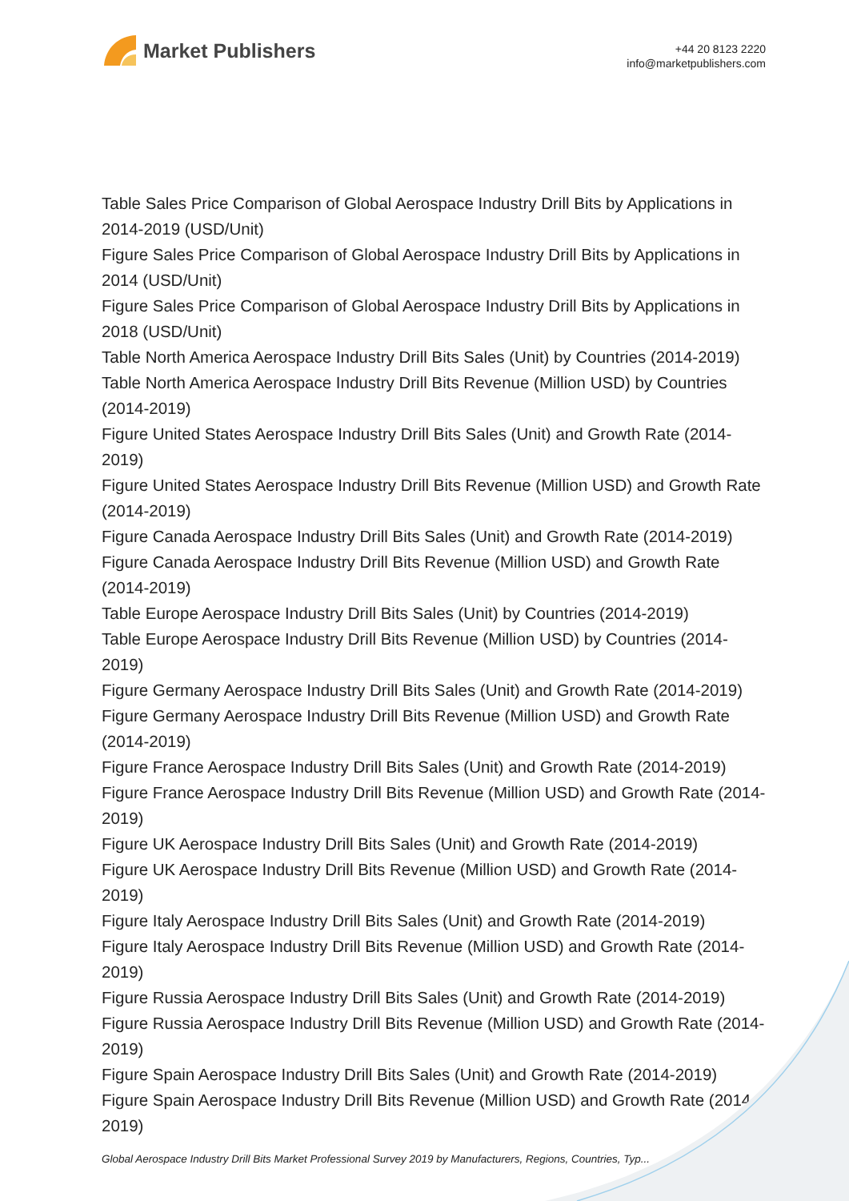Market Publishers
+44 20 8123 2220
info@marketpublishers.com
Table Sales Price Comparison of Global Aerospace Industry Drill Bits by Applications in 2014-2019 (USD/Unit)
Figure Sales Price Comparison of Global Aerospace Industry Drill Bits by Applications in 2014 (USD/Unit)
Figure Sales Price Comparison of Global Aerospace Industry Drill Bits by Applications in 2018 (USD/Unit)
Table North America Aerospace Industry Drill Bits Sales (Unit) by Countries (2014-2019)
Table North America Aerospace Industry Drill Bits Revenue (Million USD) by Countries (2014-2019)
Figure United States Aerospace Industry Drill Bits Sales (Unit) and Growth Rate (2014-2019)
Figure United States Aerospace Industry Drill Bits Revenue (Million USD) and Growth Rate (2014-2019)
Figure Canada Aerospace Industry Drill Bits Sales (Unit) and Growth Rate (2014-2019)
Figure Canada Aerospace Industry Drill Bits Revenue (Million USD) and Growth Rate (2014-2019)
Table Europe Aerospace Industry Drill Bits Sales (Unit) by Countries (2014-2019)
Table Europe Aerospace Industry Drill Bits Revenue (Million USD) by Countries (2014-2019)
Figure Germany Aerospace Industry Drill Bits Sales (Unit) and Growth Rate (2014-2019)
Figure Germany Aerospace Industry Drill Bits Revenue (Million USD) and Growth Rate (2014-2019)
Figure France Aerospace Industry Drill Bits Sales (Unit) and Growth Rate (2014-2019)
Figure France Aerospace Industry Drill Bits Revenue (Million USD) and Growth Rate (2014-2019)
Figure UK Aerospace Industry Drill Bits Sales (Unit) and Growth Rate (2014-2019)
Figure UK Aerospace Industry Drill Bits Revenue (Million USD) and Growth Rate (2014-2019)
Figure Italy Aerospace Industry Drill Bits Sales (Unit) and Growth Rate (2014-2019)
Figure Italy Aerospace Industry Drill Bits Revenue (Million USD) and Growth Rate (2014-2019)
Figure Russia Aerospace Industry Drill Bits Sales (Unit) and Growth Rate (2014-2019)
Figure Russia Aerospace Industry Drill Bits Revenue (Million USD) and Growth Rate (2014-2019)
Figure Spain Aerospace Industry Drill Bits Sales (Unit) and Growth Rate (2014-2019)
Figure Spain Aerospace Industry Drill Bits Revenue (Million USD) and Growth Rate (2014-2019)
Global Aerospace Industry Drill Bits Market Professional Survey 2019 by Manufacturers, Regions, Countries, Typ...